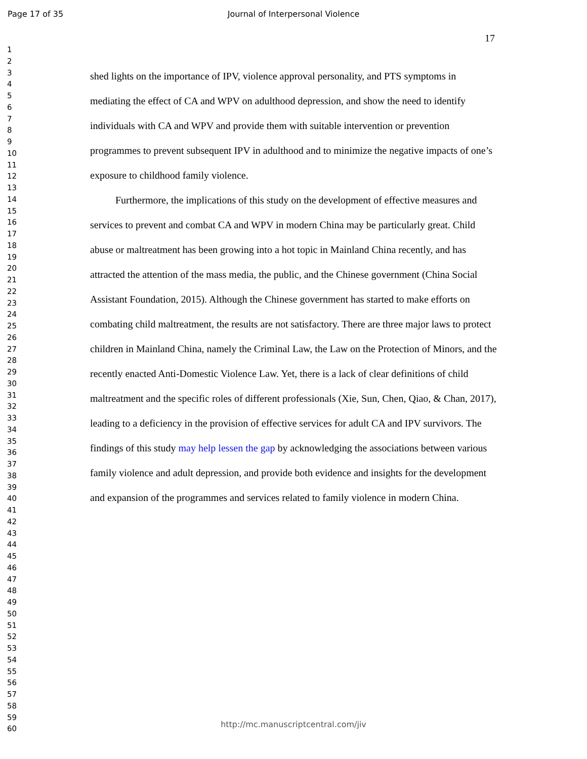Page 17 of 35
Journal of Interpersonal Violence
17
1
2
3
4
5
6
7
8
9
10
11
12
13
14
15
16
17
18
19
20
21
22
23
24
25
26
27
28
29
30
31
32
33
34
35
36
37
38
39
40
41
42
43
44
45
46
47
48
49
50
51
52
53
54
55
56
57
58
59
60
shed lights on the importance of IPV, violence approval personality, and PTS symptoms in mediating the effect of CA and WPV on adulthood depression, and show the need to identify individuals with CA and WPV and provide them with suitable intervention or prevention programmes to prevent subsequent IPV in adulthood and to minimize the negative impacts of one’s exposure to childhood family violence.
Furthermore, the implications of this study on the development of effective measures and services to prevent and combat CA and WPV in modern China may be particularly great. Child abuse or maltreatment has been growing into a hot topic in Mainland China recently, and has attracted the attention of the mass media, the public, and the Chinese government (China Social Assistant Foundation, 2015). Although the Chinese government has started to make efforts on combating child maltreatment, the results are not satisfactory. There are three major laws to protect children in Mainland China, namely the Criminal Law, the Law on the Protection of Minors, and the recently enacted Anti-Domestic Violence Law. Yet, there is a lack of clear definitions of child maltreatment and the specific roles of different professionals (Xie, Sun, Chen, Qiao, & Chan, 2017), leading to a deficiency in the provision of effective services for adult CA and IPV survivors. The findings of this study may help lessen the gap by acknowledging the associations between various family violence and adult depression, and provide both evidence and insights for the development and expansion of the programmes and services related to family violence in modern China.
http://mc.manuscriptcentral.com/jiv